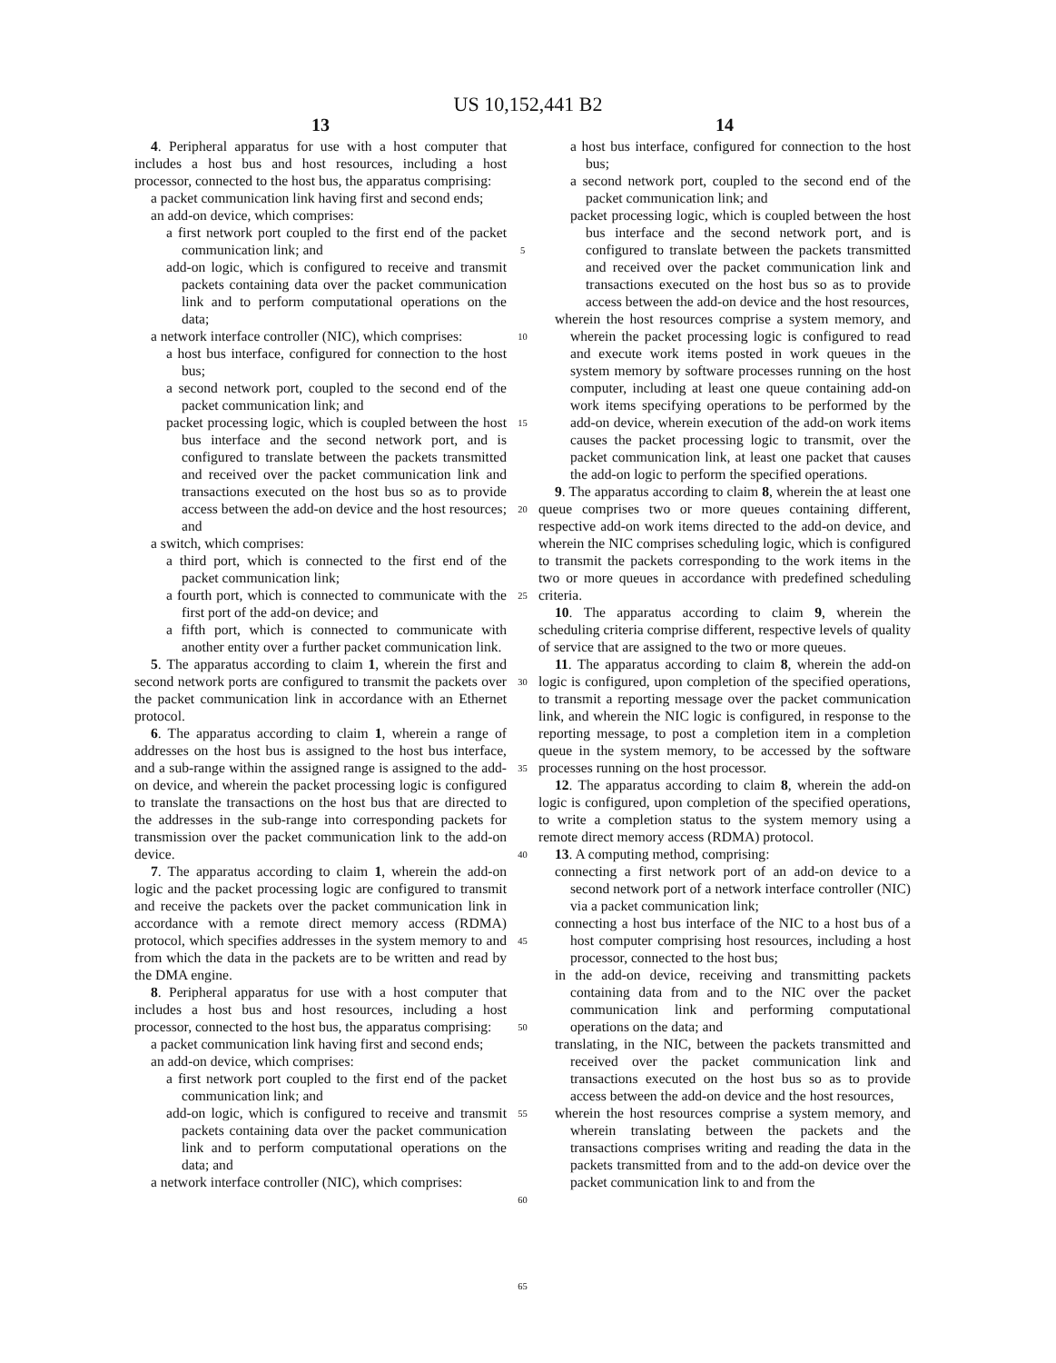US 10,152,441 B2
13
4. Peripheral apparatus for use with a host computer that includes a host bus and host resources, including a host processor, connected to the host bus, the apparatus comprising:
a packet communication link having first and second ends;
an add-on device, which comprises:
a first network port coupled to the first end of the packet communication link; and
add-on logic, which is configured to receive and transmit packets containing data over the packet communication link and to perform computational operations on the data;
a network interface controller (NIC), which comprises:
a host bus interface, configured for connection to the host bus;
a second network port, coupled to the second end of the packet communication link; and
packet processing logic, which is coupled between the host bus interface and the second network port, and is configured to translate between the packets transmitted and received over the packet communication link and transactions executed on the host bus so as to provide access between the add-on device and the host resources; and
a switch, which comprises:
a third port, which is connected to the first end of the packet communication link;
a fourth port, which is connected to communicate with the first port of the add-on device; and
a fifth port, which is connected to communicate with another entity over a further packet communication link.
5. The apparatus according to claim 1, wherein the first and second network ports are configured to transmit the packets over the packet communication link in accordance with an Ethernet protocol.
6. The apparatus according to claim 1, wherein a range of addresses on the host bus is assigned to the host bus interface, and a sub-range within the assigned range is assigned to the add-on device, and wherein the packet processing logic is configured to translate the transactions on the host bus that are directed to the addresses in the sub-range into corresponding packets for transmission over the packet communication link to the add-on device.
7. The apparatus according to claim 1, wherein the add-on logic and the packet processing logic are configured to transmit and receive the packets over the packet communication link in accordance with a remote direct memory access (RDMA) protocol, which specifies addresses in the system memory to and from which the data in the packets are to be written and read by the DMA engine.
8. Peripheral apparatus for use with a host computer that includes a host bus and host resources, including a host processor, connected to the host bus, the apparatus comprising:
a packet communication link having first and second ends;
an add-on device, which comprises:
a first network port coupled to the first end of the packet communication link; and
add-on logic, which is configured to receive and transmit packets containing data over the packet communication link and to perform computational operations on the data; and
a network interface controller (NIC), which comprises:
5
10
15
20
25
30
35
40
45
50
55
60
65
14
a host bus interface, configured for connection to the host bus;
a second network port, coupled to the second end of the packet communication link; and
packet processing logic, which is coupled between the host bus interface and the second network port, and is configured to translate between the packets transmitted and received over the packet communication link and transactions executed on the host bus so as to provide access between the add-on device and the host resources,
wherein the host resources comprise a system memory, and wherein the packet processing logic is configured to read and execute work items posted in work queues in the system memory by software processes running on the host computer, including at least one queue containing add-on work items specifying operations to be performed by the add-on device, wherein execution of the add-on work items causes the packet processing logic to transmit, over the packet communication link, at least one packet that causes the add-on logic to perform the specified operations.
9. The apparatus according to claim 8, wherein the at least one queue comprises two or more queues containing different, respective add-on work items directed to the add-on device, and wherein the NIC comprises scheduling logic, which is configured to transmit the packets corresponding to the work items in the two or more queues in accordance with predefined scheduling criteria.
10. The apparatus according to claim 9, wherein the scheduling criteria comprise different, respective levels of quality of service that are assigned to the two or more queues.
11. The apparatus according to claim 8, wherein the add-on logic is configured, upon completion of the specified operations, to transmit a reporting message over the packet communication link, and wherein the NIC logic is configured, in response to the reporting message, to post a completion item in a completion queue in the system memory, to be accessed by the software processes running on the host processor.
12. The apparatus according to claim 8, wherein the add-on logic is configured, upon completion of the specified operations, to write a completion status to the system memory using a remote direct memory access (RDMA) protocol.
13. A computing method, comprising:
connecting a first network port of an add-on device to a second network port of a network interface controller (NIC) via a packet communication link;
connecting a host bus interface of the NIC to a host bus of a host computer comprising host resources, including a host processor, connected to the host bus;
in the add-on device, receiving and transmitting packets containing data from and to the NIC over the packet communication link and performing computational operations on the data; and
translating, in the NIC, between the packets transmitted and received over the packet communication link and transactions executed on the host bus so as to provide access between the add-on device and the host resources,
wherein the host resources comprise a system memory, and wherein translating between the packets and the transactions comprises writing and reading the data in the packets transmitted from and to the add-on device over the packet communication link to and from the